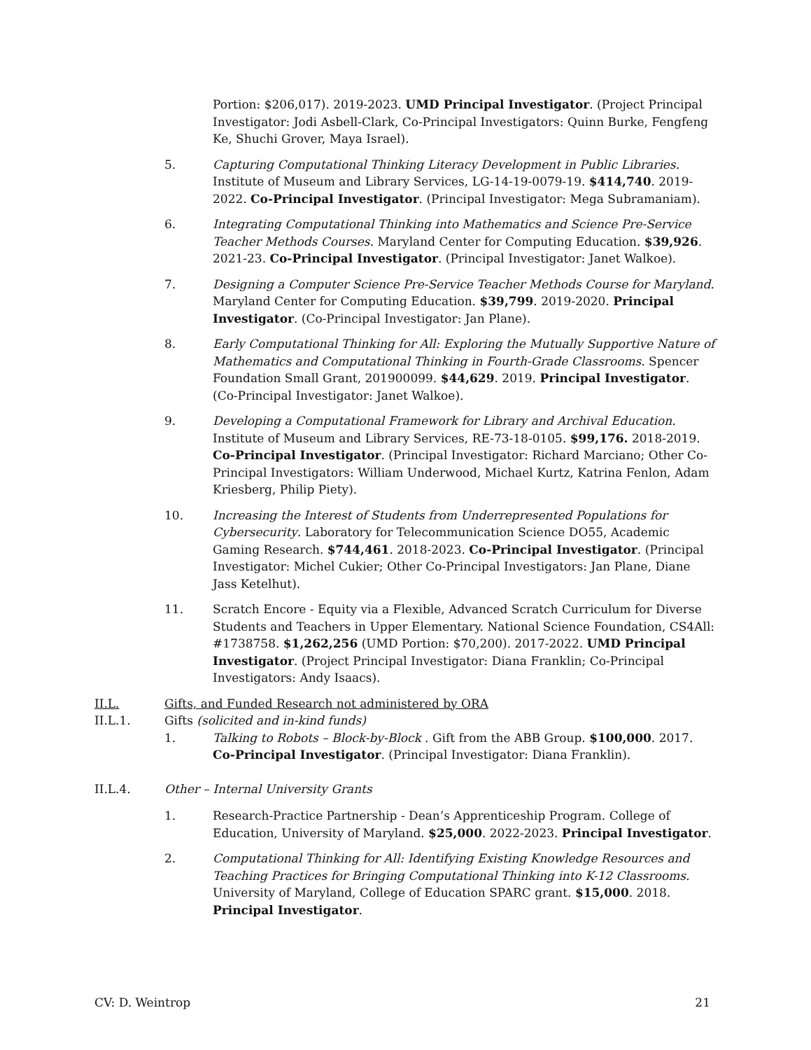Portion: $206,017). 2019-2023. UMD Principal Investigator. (Project Principal Investigator: Jodi Asbell-Clark, Co-Principal Investigators: Quinn Burke, Fengfeng Ke, Shuchi Grover, Maya Israel).
5. Capturing Computational Thinking Literacy Development in Public Libraries. Institute of Museum and Library Services, LG-14-19-0079-19. $414,740. 2019-2022. Co-Principal Investigator. (Principal Investigator: Mega Subramaniam).
6. Integrating Computational Thinking into Mathematics and Science Pre-Service Teacher Methods Courses. Maryland Center for Computing Education. $39,926. 2021-23. Co-Principal Investigator. (Principal Investigator: Janet Walkoe).
7. Designing a Computer Science Pre-Service Teacher Methods Course for Maryland. Maryland Center for Computing Education. $39,799. 2019-2020. Principal Investigator. (Co-Principal Investigator: Jan Plane).
8. Early Computational Thinking for All: Exploring the Mutually Supportive Nature of Mathematics and Computational Thinking in Fourth-Grade Classrooms. Spencer Foundation Small Grant, 201900099. $44,629. 2019. Principal Investigator. (Co-Principal Investigator: Janet Walkoe).
9. Developing a Computational Framework for Library and Archival Education. Institute of Museum and Library Services, RE-73-18-0105. $99,176. 2018-2019. Co-Principal Investigator. (Principal Investigator: Richard Marciano; Other Co-Principal Investigators: William Underwood, Michael Kurtz, Katrina Fenlon, Adam Kriesberg, Philip Piety).
10. Increasing the Interest of Students from Underrepresented Populations for Cybersecurity. Laboratory for Telecommunication Science DO55, Academic Gaming Research. $744,461. 2018-2023. Co-Principal Investigator. (Principal Investigator: Michel Cukier; Other Co-Principal Investigators: Jan Plane, Diane Jass Ketelhut).
11. Scratch Encore - Equity via a Flexible, Advanced Scratch Curriculum for Diverse Students and Teachers in Upper Elementary. National Science Foundation, CS4All: #1738758. $1,262,256 (UMD Portion: $70,200). 2017-2022. UMD Principal Investigator. (Project Principal Investigator: Diana Franklin; Co-Principal Investigators: Andy Isaacs).
II.L. Gifts, and Funded Research not administered by ORA
II.L.1. Gifts (solicited and in-kind funds)
1. Talking to Robots – Block-by-Block . Gift from the ABB Group. $100,000. 2017. Co-Principal Investigator. (Principal Investigator: Diana Franklin).
II.L.4. Other – Internal University Grants
1. Research-Practice Partnership - Dean’s Apprenticeship Program. College of Education, University of Maryland. $25,000. 2022-2023. Principal Investigator.
2. Computational Thinking for All: Identifying Existing Knowledge Resources and Teaching Practices for Bringing Computational Thinking into K-12 Classrooms. University of Maryland, College of Education SPARC grant. $15,000. 2018. Principal Investigator.
CV: D. Weintrop 21